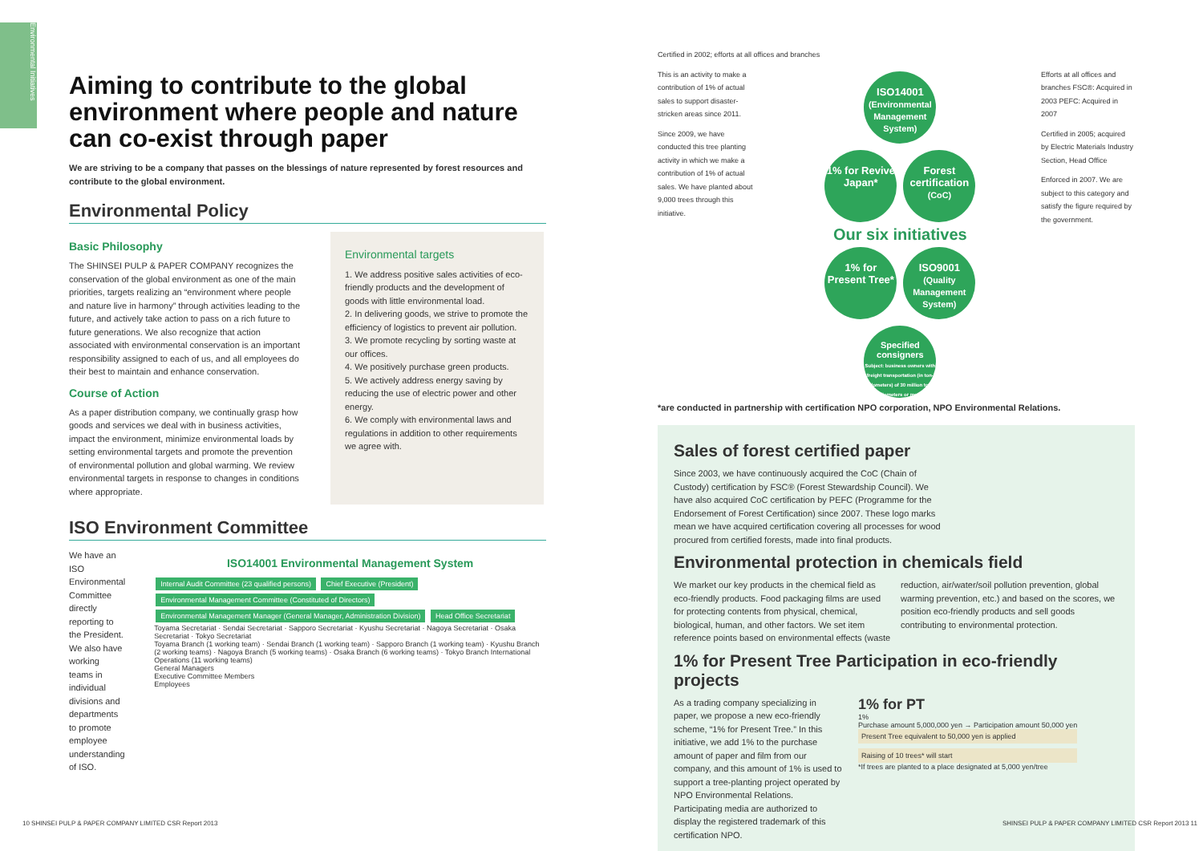Environmental Initiatives
Aiming to contribute to the global environment where people and nature can co-exist through paper
We are striving to be a company that passes on the blessings of nature represented by forest resources and contribute to the global environment.
Environmental Policy
Basic Philosophy
The SHINSEI PULP & PAPER COMPANY recognizes the conservation of the global environment as one of the main priorities, targets realizing an “environment where people and nature live in harmony” through activities leading to the future, and actively take action to pass on a rich future to future generations. We also recognize that action associated with environmental conservation is an important responsibility assigned to each of us, and all employees do their best to maintain and enhance conservation.
Course of Action
As a paper distribution company, we continually grasp how goods and services we deal with in business activities, impact the environment, minimize environmental loads by setting environmental targets and promote the prevention of environmental pollution and global warming. We review environmental targets in response to changes in conditions where appropriate.
Environmental targets
1. We address positive sales activities of eco-friendly products and the development of goods with little environmental load.
2. In delivering goods, we strive to promote the efficiency of logistics to prevent air pollution.
3. We promote recycling by sorting waste at our offices.
4. We positively purchase green products.
5. We actively address energy saving by reducing the use of electric power and other energy.
6. We comply with environmental laws and regulations in addition to other requirements we agree with.
ISO Environment Committee
We have an ISO Environmental Committee directly reporting to the President. We also have working teams in individual divisions and departments to promote employee understanding of ISO.
ISO14001 Environmental Management System
Internal Audit Committee (23 qualified persons) Chief Executive (President)
Environmental Management Committee (Constituted of Directors)
Environmental Management Manager (General Manager, Administration Division) Head Office Secretariat
Toyama Secretariat · Sendai Secretariat · Sapporo Secretariat · Kyushu Secretariat · Nagoya Secretariat · Osaka Secretariat · Tokyo Secretariat
Toyama Branch (1 working team) · Sendai Branch (1 working team) · Sapporo Branch (1 working team) · Kyushu Branch (2 working teams) · Nagoya Branch (5 working teams) · Osaka Branch (6 working teams) · Tokyo Branch International Operations (11 working teams)
General Managers
Executive Committee Members
Employees
10 SHINSEI PULP & PAPER COMPANY LIMITED CSR Report 2013
Certified in 2002; efforts at all offices and branches
This is an activity to make a contribution of 1% of actual sales to support disaster-stricken areas since 2011.
Since 2009, we have conducted this tree planting activity in which we make a contribution of 1% of actual sales. We have planted about 9,000 trees through this initiative.
ISO14001
(Environmental Management System)
1% for Revive Japan* Forest certification
(CoC)
Our six initiatives
1% for Present Tree* ISO9001
(Quality Management System)
Specified consigners
Subject: business owners with freight transportation (in ton-kilometers) of 30 million ton-kilometers or more
Efforts at all offices and branches FSC®: Acquired in 2003 PEFC: Acquired in 2007
Certified in 2005; acquired by Electric Materials Industry Section, Head Office
Enforced in 2007. We are subject to this category and satisfy the figure required by the government.
*are conducted in partnership with certification NPO corporation, NPO Environmental Relations.
Sales of forest certified paper
Since 2003, we have continuously acquired the CoC (Chain of Custody) certification by FSC® (Forest Stewardship Council). We have also acquired CoC certification by PEFC (Programme for the Endorsement of Forest Certification) since 2007. These logo marks mean we have acquired certification covering all processes for wood procured from certified forests, made into final products.
Environmental protection in chemicals field
We market our key products in the chemical field as eco-friendly products. Food packaging films are used for protecting contents from physical, chemical, biological, human, and other factors. We set item reference points based on environmental effects (waste reduction, air/water/soil pollution prevention, global warming prevention, etc.) and based on the scores, we position eco-friendly products and sell goods contributing to environmental protection.
1% for Present Tree Participation in eco-friendly projects
As a trading company specializing in paper, we propose a new eco-friendly scheme, “1% for Present Tree.” In this initiative, we add 1% to the purchase amount of paper and film from our company, and this amount of 1% is used to support a tree-planting project operated by NPO Environmental Relations. Participating media are authorized to display the registered trademark of this certification NPO.
1% for PT
1%
Purchase amount 5,000,000 yen → Participation amount 50,000 yen
Present Tree equivalent to 50,000 yen is applied
Raising of 10 trees* will start
*If trees are planted to a place designated at 5,000 yen/tree
SHINSEI PULP & PAPER COMPANY LIMITED CSR Report 2013 11